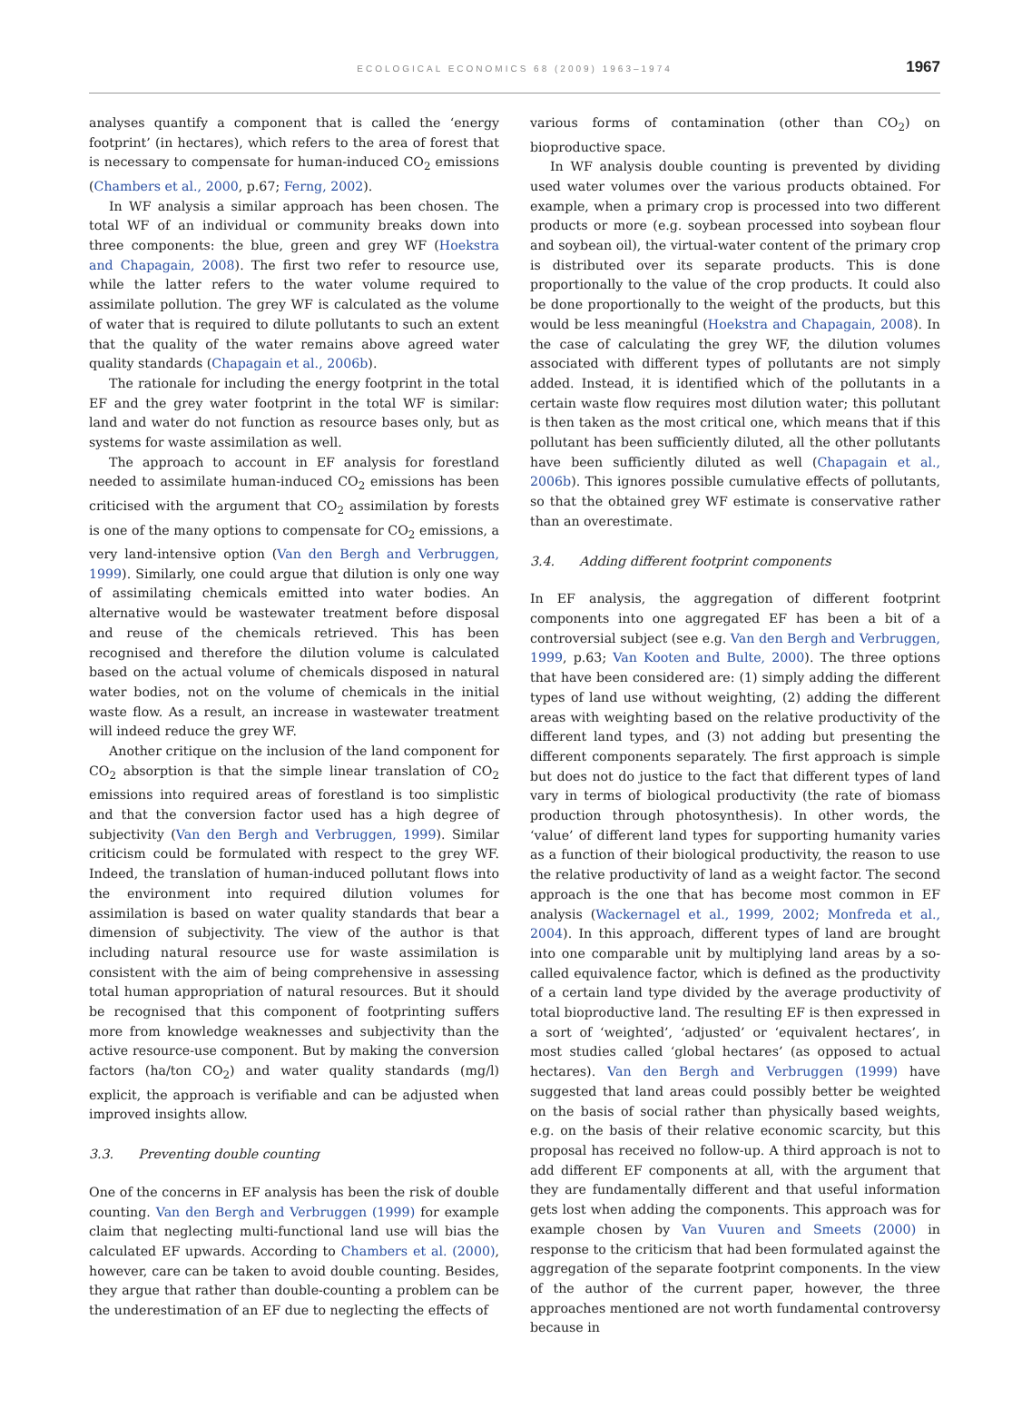ECOLOGICAL ECONOMICS 68 (2009) 1963–1974
1967
analyses quantify a component that is called the ‘energy footprint’ (in hectares), which refers to the area of forest that is necessary to compensate for human-induced CO<sub>2</sub> emissions (Chambers et al., 2000, p.67; Ferng, 2002).
In WF analysis a similar approach has been chosen. The total WF of an individual or community breaks down into three components: the blue, green and grey WF (Hoekstra and Chapagain, 2008). The first two refer to resource use, while the latter refers to the water volume required to assimilate pollution. The grey WF is calculated as the volume of water that is required to dilute pollutants to such an extent that the quality of the water remains above agreed water quality standards (Chapagain et al., 2006b).
The rationale for including the energy footprint in the total EF and the grey water footprint in the total WF is similar: land and water do not function as resource bases only, but as systems for waste assimilation as well.
The approach to account in EF analysis for forestland needed to assimilate human-induced CO<sub>2</sub> emissions has been criticised with the argument that CO<sub>2</sub> assimilation by forests is one of the many options to compensate for CO<sub>2</sub> emissions, a very land-intensive option (Van den Bergh and Verbruggen, 1999). Similarly, one could argue that dilution is only one way of assimilating chemicals emitted into water bodies. An alternative would be wastewater treatment before disposal and reuse of the chemicals retrieved. This has been recognised and therefore the dilution volume is calculated based on the actual volume of chemicals disposed in natural water bodies, not on the volume of chemicals in the initial waste flow. As a result, an increase in wastewater treatment will indeed reduce the grey WF.
Another critique on the inclusion of the land component for CO<sub>2</sub> absorption is that the simple linear translation of CO<sub>2</sub> emissions into required areas of forestland is too simplistic and that the conversion factor used has a high degree of subjectivity (Van den Bergh and Verbruggen, 1999). Similar criticism could be formulated with respect to the grey WF. Indeed, the translation of human-induced pollutant flows into the environment into required dilution volumes for assimilation is based on water quality standards that bear a dimension of subjectivity. The view of the author is that including natural resource use for waste assimilation is consistent with the aim of being comprehensive in assessing total human appropriation of natural resources. But it should be recognised that this component of footprinting suffers more from knowledge weaknesses and subjectivity than the active resource-use component. But by making the conversion factors (ha/ton CO<sub>2</sub>) and water quality standards (mg/l) explicit, the approach is verifiable and can be adjusted when improved insights allow.
3.3. Preventing double counting
One of the concerns in EF analysis has been the risk of double counting. Van den Bergh and Verbruggen (1999) for example claim that neglecting multi-functional land use will bias the calculated EF upwards. According to Chambers et al. (2000), however, care can be taken to avoid double counting. Besides, they argue that rather than double-counting a problem can be the underestimation of an EF due to neglecting the effects of
various forms of contamination (other than CO<sub>2</sub>) on bioproductive space.
In WF analysis double counting is prevented by dividing used water volumes over the various products obtained. For example, when a primary crop is processed into two different products or more (e.g. soybean processed into soybean flour and soybean oil), the virtual-water content of the primary crop is distributed over its separate products. This is done proportionally to the value of the crop products. It could also be done proportionally to the weight of the products, but this would be less meaningful (Hoekstra and Chapagain, 2008). In the case of calculating the grey WF, the dilution volumes associated with different types of pollutants are not simply added. Instead, it is identified which of the pollutants in a certain waste flow requires most dilution water; this pollutant is then taken as the most critical one, which means that if this pollutant has been sufficiently diluted, all the other pollutants have been sufficiently diluted as well (Chapagain et al., 2006b). This ignores possible cumulative effects of pollutants, so that the obtained grey WF estimate is conservative rather than an overestimate.
3.4. Adding different footprint components
In EF analysis, the aggregation of different footprint components into one aggregated EF has been a bit of a controversial subject (see e.g. Van den Bergh and Verbruggen, 1999, p.63; Van Kooten and Bulte, 2000). The three options that have been considered are: (1) simply adding the different types of land use without weighting, (2) adding the different areas with weighting based on the relative productivity of the different land types, and (3) not adding but presenting the different components separately. The first approach is simple but does not do justice to the fact that different types of land vary in terms of biological productivity (the rate of biomass production through photosynthesis). In other words, the ‘value’ of different land types for supporting humanity varies as a function of their biological productivity, the reason to use the relative productivity of land as a weight factor. The second approach is the one that has become most common in EF analysis (Wackernagel et al., 1999, 2002; Monfreda et al., 2004). In this approach, different types of land are brought into one comparable unit by multiplying land areas by a so-called equivalence factor, which is defined as the productivity of a certain land type divided by the average productivity of total bioproductive land. The resulting EF is then expressed in a sort of ‘weighted’, ‘adjusted’ or ‘equivalent hectares’, in most studies called ‘global hectares’ (as opposed to actual hectares). Van den Bergh and Verbruggen (1999) have suggested that land areas could possibly better be weighted on the basis of social rather than physically based weights, e.g. on the basis of their relative economic scarcity, but this proposal has received no follow-up. A third approach is not to add different EF components at all, with the argument that they are fundamentally different and that useful information gets lost when adding the components. This approach was for example chosen by Van Vuuren and Smeets (2000) in response to the criticism that had been formulated against the aggregation of the separate footprint components. In the view of the author of the current paper, however, the three approaches mentioned are not worth fundamental controversy because in